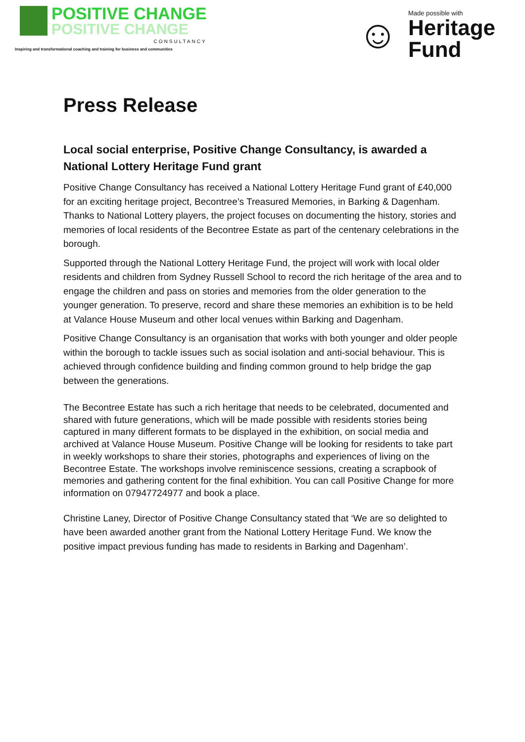POSITIVE CHANGE
POSITIVE CHANGE
CONSULTANCY
Inspiring and transformational coaching and training for business and communities
☺
Made possible with
Heritage
Fund
Press Release
Local social enterprise, Positive Change Consultancy, is awarded a National Lottery Heritage Fund grant
Positive Change Consultancy has received a National Lottery Heritage Fund grant of £40,000 for an exciting heritage project, Becontree’s Treasured Memories, in Barking & Dagenham. Thanks to National Lottery players, the project focuses on documenting the history, stories and memories of local residents of the Becontree Estate as part of the centenary celebrations in the borough.
Supported through the National Lottery Heritage Fund, the project will work with local older residents and children from Sydney Russell School to record the rich heritage of the area and to engage the children and pass on stories and memories from the older generation to the younger generation. To preserve, record and share these memories an exhibition is to be held at Valance House Museum and other local venues within Barking and Dagenham.
Positive Change Consultancy is an organisation that works with both younger and older people within the borough to tackle issues such as social isolation and anti-social behaviour. This is achieved through confidence building and finding common ground to help bridge the gap between the generations.
The Becontree Estate has such a rich heritage that needs to be celebrated, documented and shared with future generations, which will be made possible with residents stories being captured in many different formats to be displayed in the exhibition, on social media and archived at Valance House Museum. Positive Change will be looking for residents to take part in weekly workshops to share their stories, photographs and experiences of living on the Becontree Estate. The workshops involve reminiscence sessions, creating a scrapbook of memories and gathering content for the final exhibition. You can call Positive Change for more information on 07947724977 and book a place.
Christine Laney, Director of Positive Change Consultancy stated that ‘We are so delighted to have been awarded another grant from the National Lottery Heritage Fund. We know the positive impact previous funding has made to residents in Barking and Dagenham’.